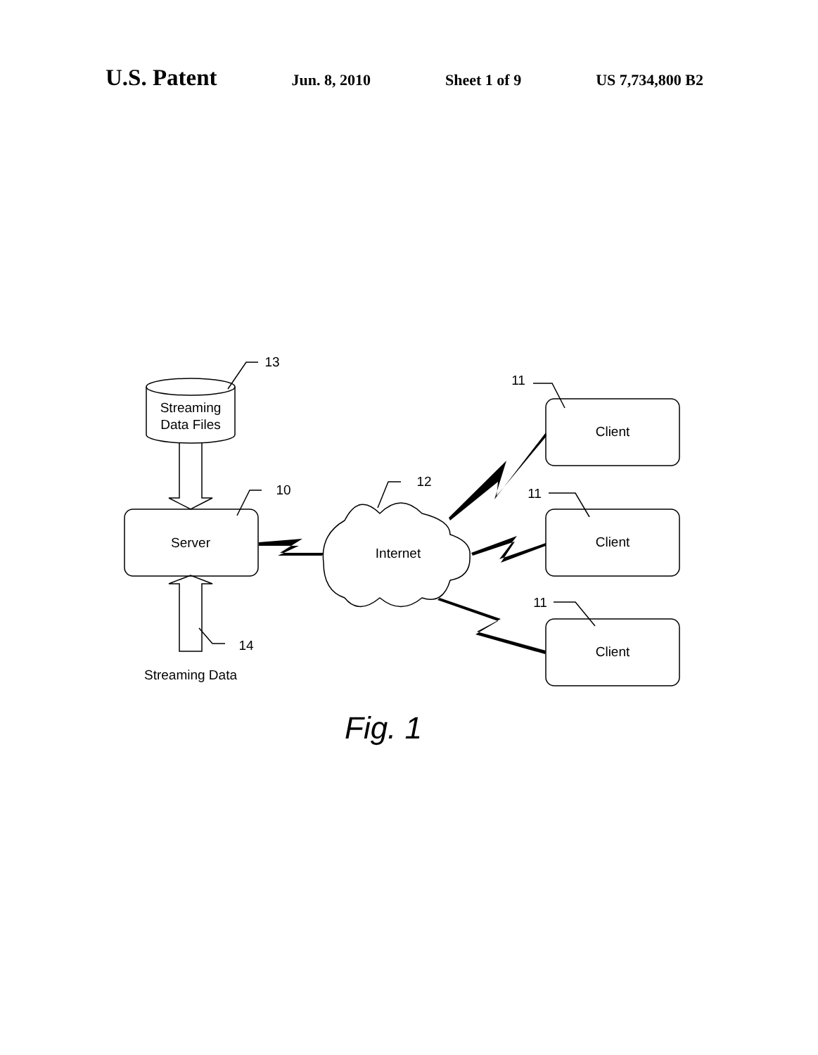U.S. Patent
Jun. 8, 2010 Sheet 1 of 9 US 7,734,800 B2
Streaming
Data Files
Server
Internet
Client
Client
Client
Streaming Data
13
10
12
11
11
11
14
Fig. 1